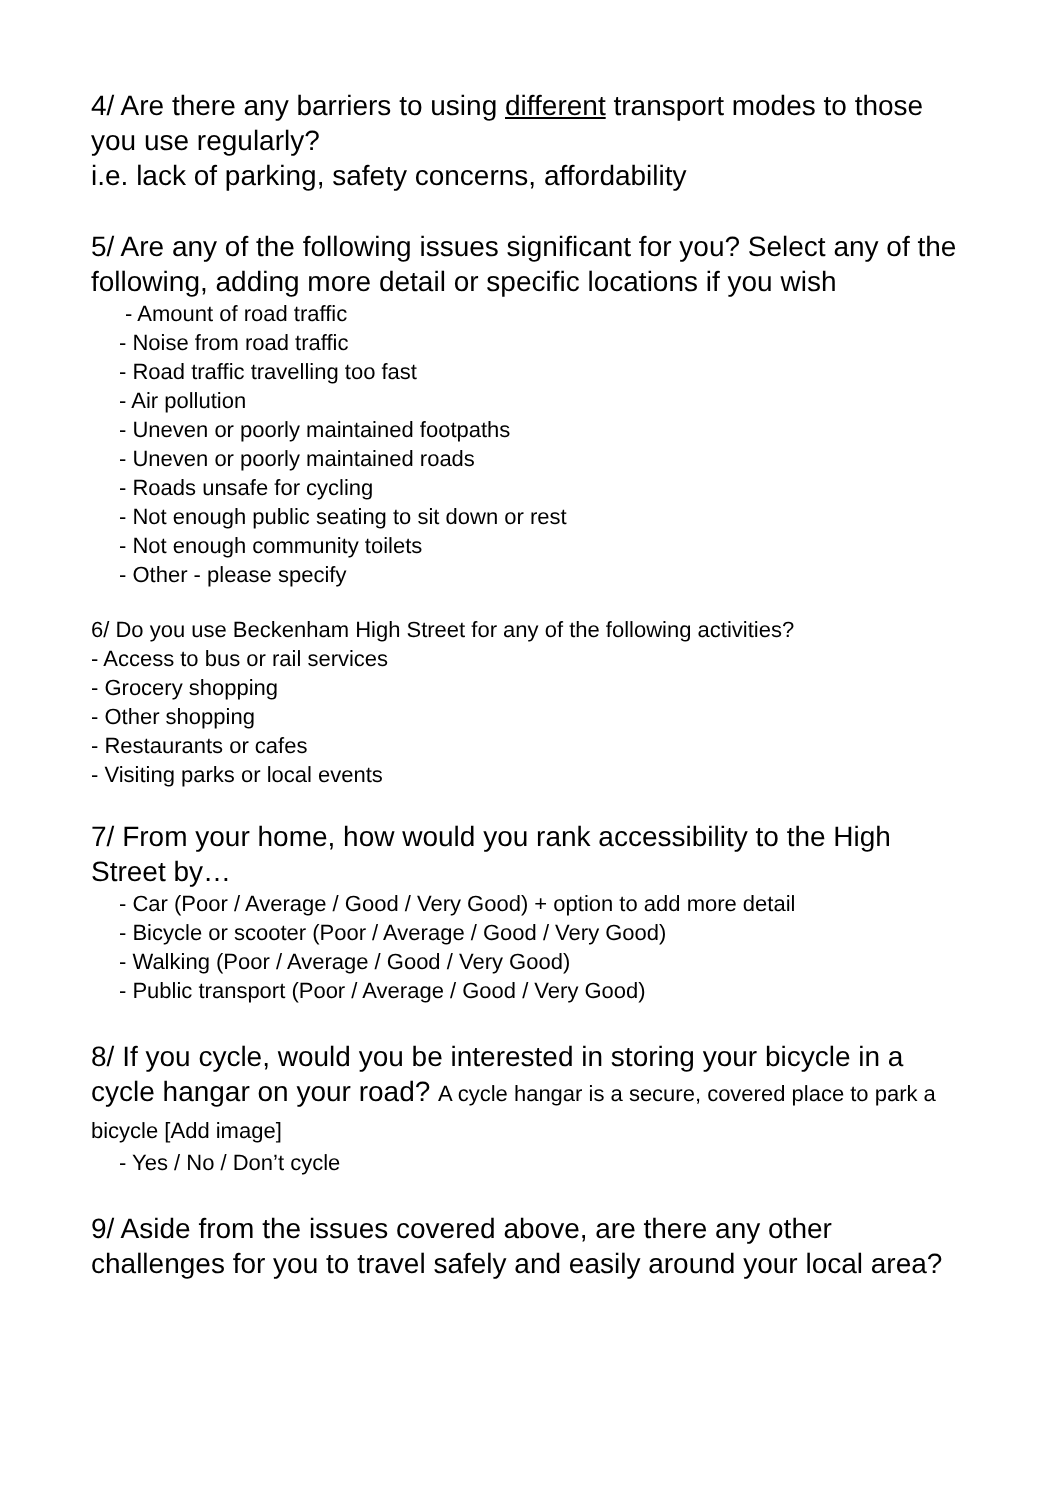4/ Are there any barriers to using different transport modes to those you use regularly?
i.e. lack of parking, safety concerns, affordability
5/ Are any of the following issues significant for you? Select any of the following, adding more detail or specific locations if you wish
- Amount of road traffic
- Noise from road traffic
- Road traffic travelling too fast
- Air pollution
- Uneven or poorly maintained footpaths
- Uneven or poorly maintained roads
- Roads unsafe for cycling
- Not enough public seating to sit down or rest
- Not enough community toilets
- Other - please specify
6/ Do you use Beckenham High Street for any of the following activities?
- Access to bus or rail services
- Grocery shopping
- Other shopping
- Restaurants or cafes
- Visiting parks or local events
7/ From your home, how would you rank accessibility to the High Street by…
- Car (Poor / Average / Good / Very Good) + option to add more detail
- Bicycle or scooter (Poor / Average / Good / Very Good)
- Walking (Poor / Average / Good / Very Good)
- Public transport (Poor / Average / Good / Very Good)
8/ If you cycle, would you be interested in storing your bicycle in a cycle hangar on your road? A cycle hangar is a secure, covered place to park a bicycle [Add image]
- Yes / No / Don’t cycle
9/ Aside from the issues covered above, are there any other challenges for you to travel safely and easily around your local area?